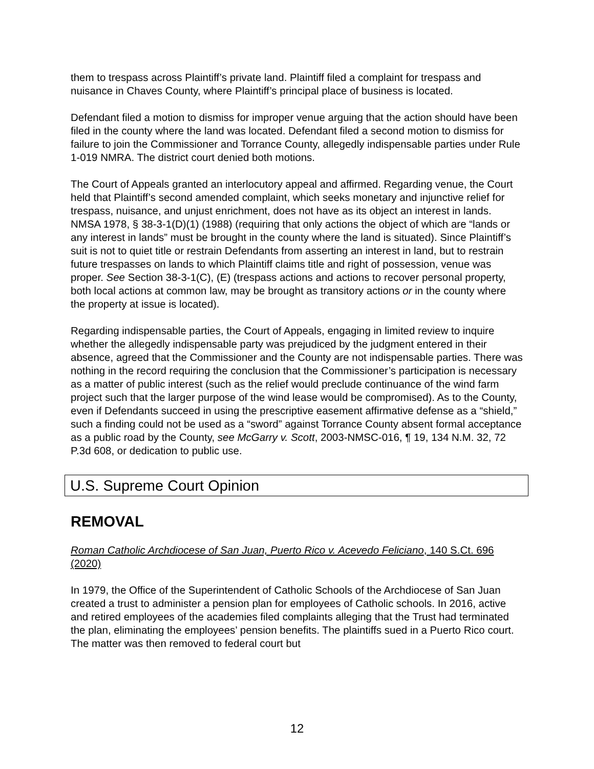them to trespass across Plaintiff’s private land. Plaintiff filed a complaint for trespass and nuisance in Chaves County, where Plaintiff’s principal place of business is located.
Defendant filed a motion to dismiss for improper venue arguing that the action should have been filed in the county where the land was located. Defendant filed a second motion to dismiss for failure to join the Commissioner and Torrance County, allegedly indispensable parties under Rule 1-019 NMRA. The district court denied both motions.
The Court of Appeals granted an interlocutory appeal and affirmed. Regarding venue, the Court held that Plaintiff’s second amended complaint, which seeks monetary and injunctive relief for trespass, nuisance, and unjust enrichment, does not have as its object an interest in lands. NMSA 1978, § 38-3-1(D)(1) (1988) (requiring that only actions the object of which are “lands or any interest in lands” must be brought in the county where the land is situated). Since Plaintiff’s suit is not to quiet title or restrain Defendants from asserting an interest in land, but to restrain future trespasses on lands to which Plaintiff claims title and right of possession, venue was proper. See Section 38-3-1(C), (E) (trespass actions and actions to recover personal property, both local actions at common law, may be brought as transitory actions or in the county where the property at issue is located).
Regarding indispensable parties, the Court of Appeals, engaging in limited review to inquire whether the allegedly indispensable party was prejudiced by the judgment entered in their absence, agreed that the Commissioner and the County are not indispensable parties. There was nothing in the record requiring the conclusion that the Commissioner’s participation is necessary as a matter of public interest (such as the relief would preclude continuance of the wind farm project such that the larger purpose of the wind lease would be compromised). As to the County, even if Defendants succeed in using the prescriptive easement affirmative defense as a “shield,” such a finding could not be used as a “sword” against Torrance County absent formal acceptance as a public road by the County, see McGarry v. Scott, 2003-NMSC-016, ¶ 19, 134 N.M. 32, 72 P.3d 608, or dedication to public use.
U.S. Supreme Court Opinion
REMOVAL
Roman Catholic Archdiocese of San Juan, Puerto Rico v. Acevedo Feliciano, 140 S.Ct. 696 (2020)
In 1979, the Office of the Superintendent of Catholic Schools of the Archdiocese of San Juan created a trust to administer a pension plan for employees of Catholic schools. In 2016, active and retired employees of the academies filed complaints alleging that the Trust had terminated the plan, eliminating the employees’ pension benefits. The plaintiffs sued in a Puerto Rico court. The matter was then removed to federal court but
12